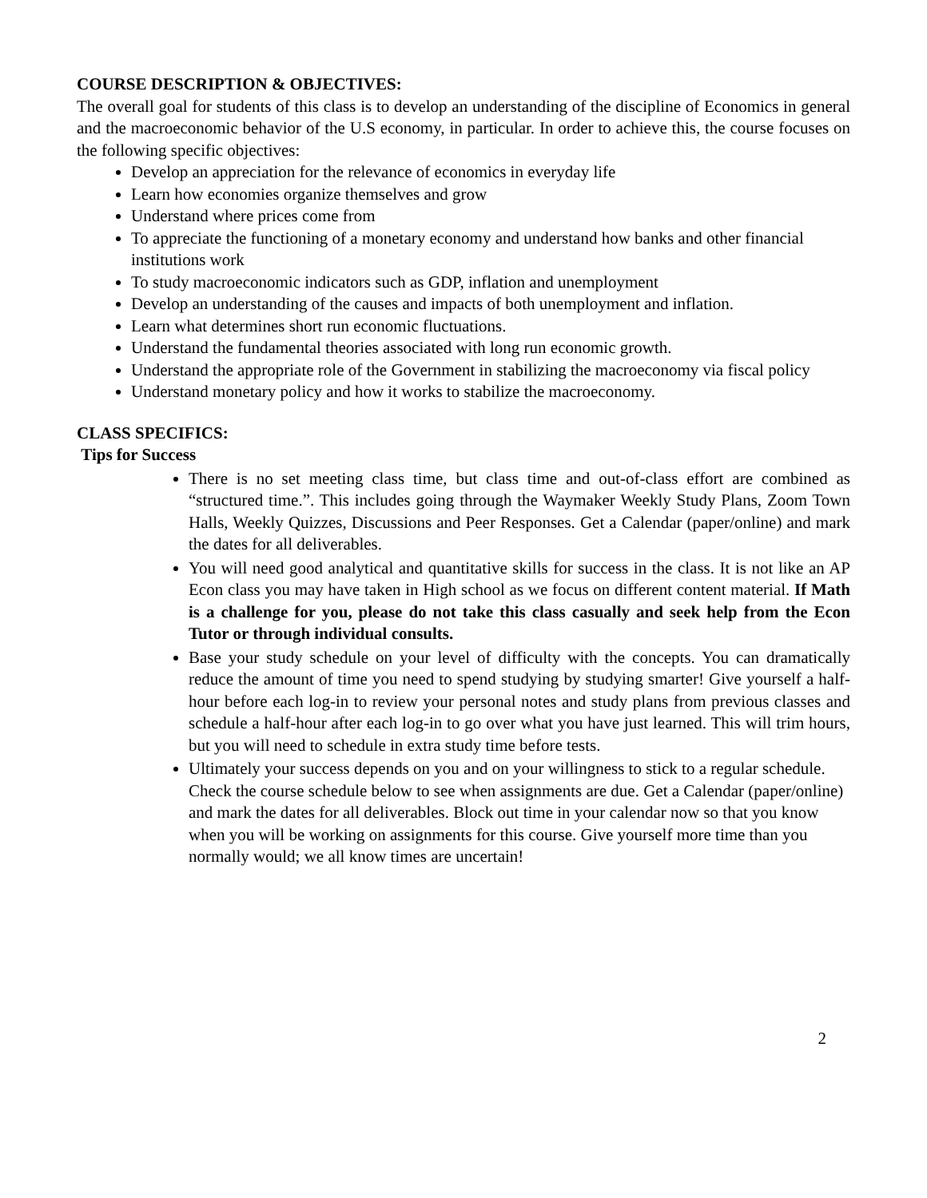COURSE DESCRIPTION & OBJECTIVES:
The overall goal for students of this class is to develop an understanding of the discipline of Economics in general and the macroeconomic behavior of the U.S economy, in particular. In order to achieve this, the course focuses on the following specific objectives:
Develop an appreciation for the relevance of economics in everyday life
Learn how economies organize themselves and grow
Understand where prices come from
To appreciate the functioning of a monetary economy and understand how banks and other financial institutions work
To study macroeconomic indicators such as GDP, inflation and unemployment
Develop an understanding of the causes and impacts of both unemployment and inflation.
Learn what determines short run economic fluctuations.
Understand the fundamental theories associated with long run economic growth.
Understand the appropriate role of the Government in stabilizing the macroeconomy via fiscal policy
Understand monetary policy and how it works to stabilize the macroeconomy.
CLASS SPECIFICS:
Tips for Success
There is no set meeting class time, but class time and out-of-class effort are combined as “structured time.”. This includes going through the Waymaker Weekly Study Plans, Zoom Town Halls, Weekly Quizzes, Discussions and Peer Responses. Get a Calendar (paper/online) and mark the dates for all deliverables.
You will need good analytical and quantitative skills for success in the class. It is not like an AP Econ class you may have taken in High school as we focus on different content material. If Math is a challenge for you, please do not take this class casually and seek help from the Econ Tutor or through individual consults.
Base your study schedule on your level of difficulty with the concepts. You can dramatically reduce the amount of time you need to spend studying by studying smarter! Give yourself a half-hour before each log-in to review your personal notes and study plans from previous classes and schedule a half-hour after each log-in to go over what you have just learned. This will trim hours, but you will need to schedule in extra study time before tests.
Ultimately your success depends on you and on your willingness to stick to a regular schedule. Check the course schedule below to see when assignments are due. Get a Calendar (paper/online) and mark the dates for all deliverables. Block out time in your calendar now so that you know when you will be working on assignments for this course. Give yourself more time than you normally would; we all know times are uncertain!
2